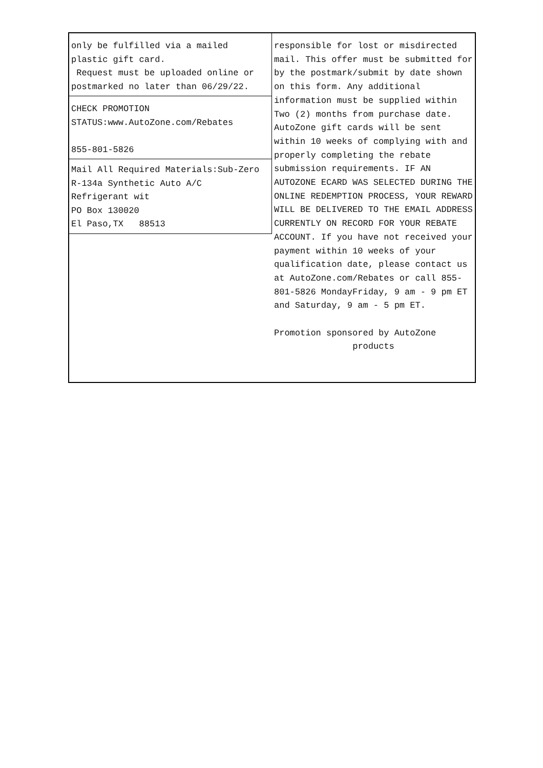only be fulfilled via a mailed
plastic gift card.
Request must be uploaded online or
postmarked no later than 06/29/22.
CHECK PROMOTION
STATUS:www.AutoZone.com/Rebates
855-801-5826
Mail All Required Materials:Sub-Zero
R-134a Synthetic Auto A/C
Refrigerant wit
PO Box 130020
El Paso,TX 88513
responsible for lost or misdirected mail. This offer must be submitted for by the postmark/submit by date shown on this form. Any additional information must be supplied within Two (2) months from purchase date. AutoZone gift cards will be sent within 10 weeks of complying with and properly completing the rebate submission requirements. IF AN AUTOZONE ECARD WAS SELECTED DURING THE ONLINE REDEMPTION PROCESS, YOUR REWARD WILL BE DELIVERED TO THE EMAIL ADDRESS CURRENTLY ON RECORD FOR YOUR REBATE ACCOUNT. If you have not received your payment within 10 weeks of your qualification date, please contact us at AutoZone.com/Rebates or call 855-801-5826 MondayFriday, 9 am - 9 pm ET and Saturday, 9 am - 5 pm ET.
Promotion sponsored by AutoZone
products